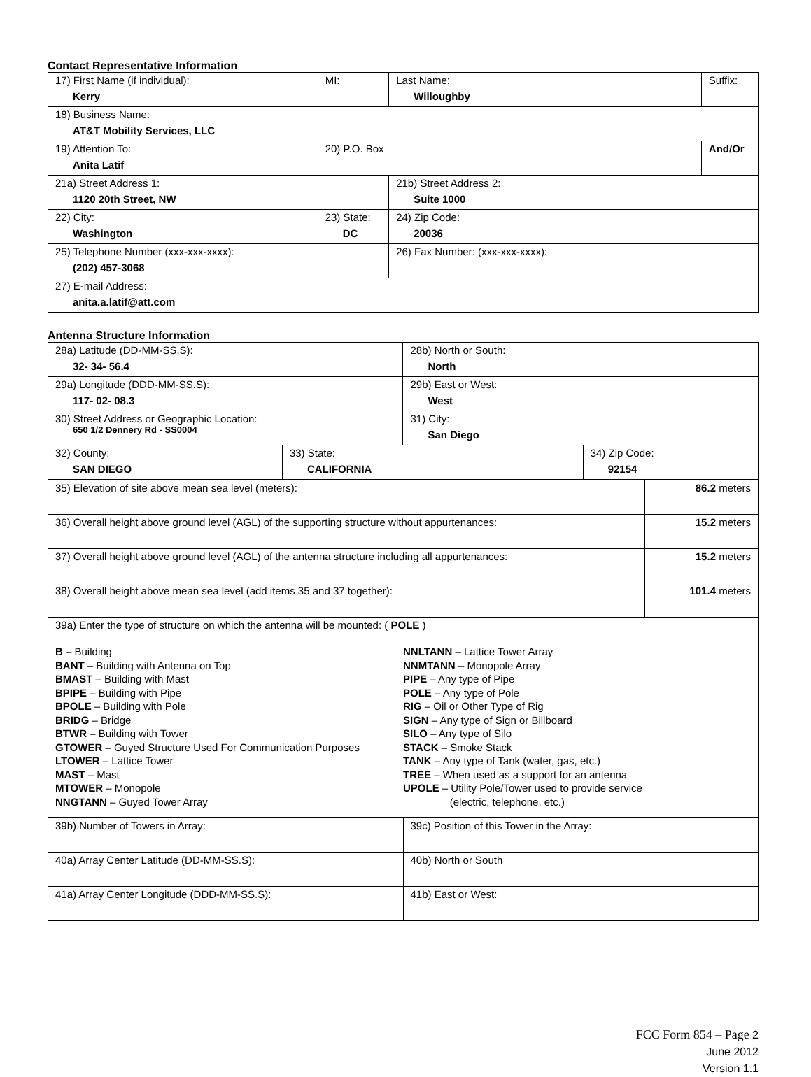Contact Representative Information
| 17) First Name (if individual): Kerry | MI: | Last Name: Willoughby | Suffix: |
| 18) Business Name: AT&T Mobility Services, LLC | | | |
| 19) Attention To: Anita Latif | 20) P.O. Box | | And/Or |
| 21a) Street Address 1: 1120 20th Street, NW | | 21b) Street Address 2: Suite 1000 | |
| 22) City: Washington | 23) State: DC | 24) Zip Code: 20036 | |
| 25) Telephone Number (xxx-xxx-xxxx): (202) 457-3068 | | 26) Fax Number: (xxx-xxx-xxxx): | |
| 27) E-mail Address: anita.a.latif@att.com | | | |
Antenna Structure Information
| 28a) Latitude (DD-MM-SS.S): 32- 34- 56.4 | | 28b) North or South: North | |
| 29a) Longitude (DDD-MM-SS.S): 117- 02- 08.3 | | 29b) East or West: West | |
| 30) Street Address or Geographic Location: 650 1/2 Dennery Rd - SS0004 | | 31) City: San Diego | |
| 32) County: SAN DIEGO | 33) State: CALIFORNIA | | 34) Zip Code: 92154 |
| 35) Elevation of site above mean sea level (meters): | 86.2 meters |
| 36) Overall height above ground level (AGL) of the supporting structure without appurtenances: | 15.2 meters |
| 37) Overall height above ground level (AGL) of the antenna structure including all appurtenances: | 15.2 meters |
| 38) Overall height above mean sea level (add items 35 and 37 together): | 101.4 meters |
| 39a) Enter the type of structure on which the antenna will be mounted: ( POLE ) B – Building BANT – Building with Antenna on Top BMAST – Building with Mast BPIPE – Building with Pipe BPOLE – Building with Pole BRIDG – Bridge BTWR – Building with Tower GTOWER – Guyed Structure Used For Communication Purposes LTOWER – Lattice Tower MAST – Mast MTOWER – Monopole NNGTANN – Guyed Tower Array NNLTANN – Lattice Tower Array NNMTANN – Monopole Array PIPE – Any type of Pipe POLE – Any type of Pole RIG – Oil or Other Type of Rig SIGN – Any type of Sign or Billboard SILO – Any type of Silo STACK – Smoke Stack TANK – Any type of Tank (water, gas, etc.) TREE – When used as a support for an antenna UPOLE – Utility Pole/Tower used to provide service (electric, telephone, etc.) | |
| 39b) Number of Towers in Array: | 39c) Position of this Tower in the Array: |
| 40a) Array Center Latitude (DD-MM-SS.S): | 40b) North or South |
| 41a) Array Center Longitude (DDD-MM-SS.S): | 41b) East or West: |
FCC Form 854 – Page 2
June 2012
Version 1.1